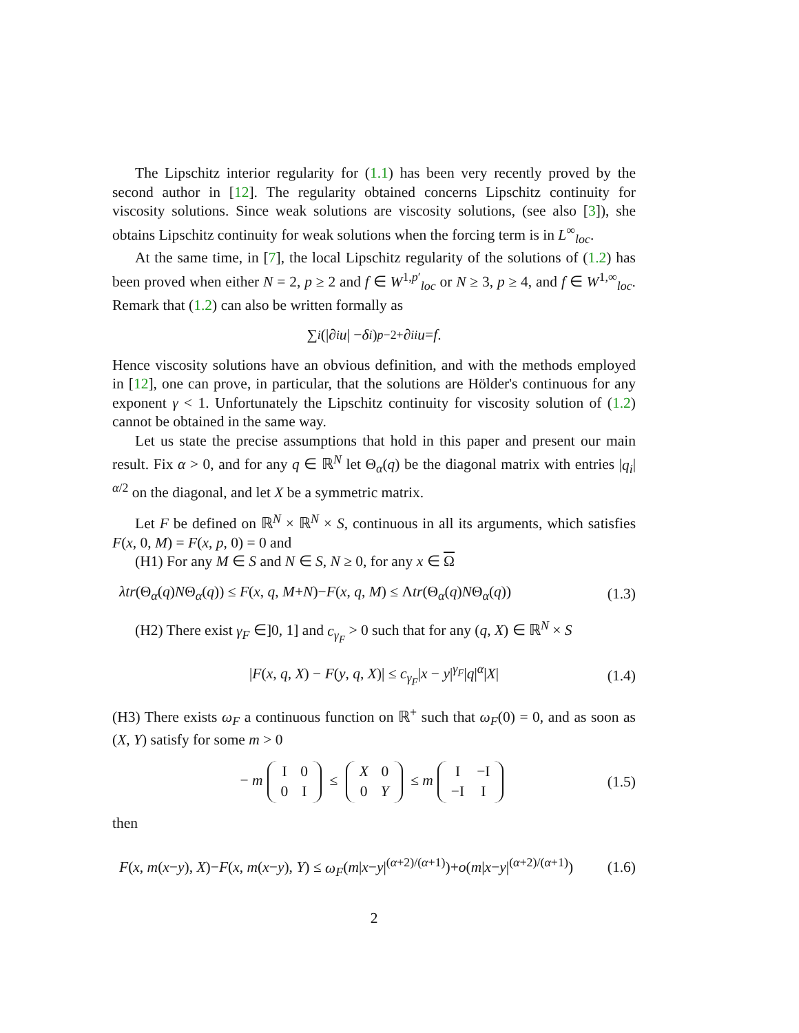The Lipschitz interior regularity for (1.1) has been very recently proved by the second author in [12]. The regularity obtained concerns Lipschitz continuity for viscosity solutions. Since weak solutions are viscosity solutions, (see also [3]), she obtains Lipschitz continuity for weak solutions when the forcing term is in L<sup>∞</sup><sub>loc</sub>.
At the same time, in [7], the local Lipschitz regularity of the solutions of (1.2) has been proved when either N = 2, p ≥ 2 and f ∈ W<sup>1,p′</sup><sub>loc</sub> or N ≥ 3, p ≥ 4, and f ∈ W<sup>1,∞</sup><sub>loc</sub>. Remark that (1.2) can also be written formally as
∑<sub>i</sub> (|∂<sub>i</sub> u | − δ<sub>i</sub>)<sup>p−2</sup><sub>+</sub>∂<sub>ii</sub> u = f.
Hence viscosity solutions have an obvious definition, and with the methods employed in [12], one can prove, in particular, that the solutions are Hölder's continuous for any exponent γ < 1. Unfortunately the Lipschitz continuity for viscosity solution of (1.2) cannot be obtained in the same way.
Let us state the precise assumptions that hold in this paper and present our main result. Fix α > 0, and for any q ∈ ℝ<sup>N</sup> let Θ<sub>α</sub>(q) be the diagonal matrix with entries |q<sub>i</sub>|<sup>α/2</sup> on the diagonal, and let X be a symmetric matrix.
Let F be defined on ℝ<sup>N</sup> × ℝ<sup>N</sup> × S, continuous in all its arguments, which satisfies F(x, 0, M) = F(x, p, 0) = 0 and
(H1) For any M ∈ S and N ∈ S, N ≥ 0, for any x ∈ Ω
λtr(Θ<sub>α</sub>(q)NΘ<sub>α</sub>(q)) ≤ F(x, q, M+N)−F(x, q, M) ≤ Λtr(Θ<sub>α</sub>(q)NΘ<sub>α</sub>(q)) (1.3)
(H2) There exist γ<sub>F</sub> ∈]0, 1] and c<sub>γ<sub>F</sub></sub> > 0 such that for any (q, X) ∈ ℝ<sup>N</sup> × S
|F(x, q, X) − F(y, q, X)| ≤ c<sub>γ<sub>F</sub></sub>|x − y|<sup>γ<sub>F</sub></sup>|q|<sup>α</sup>|X| (1.4)
(H3) There exists ω<sub>F</sub> a continuous function on ℝ<sup>+</sup> such that ω<sub>F</sub>(0) = 0, and as soon as (X, Y) satisfy for some m > 0
− m
| I | 0 |
| 0 | I |
≤
| X | 0 |
| 0 | Y |
≤ m
| I | −I |
| −I | I |
(1.5)
then
F(x, m(x−y), X)−F(x, m(x−y), Y) ≤ ω<sub>F</sub>(m|x−y|<sup>(α+2)/(α+1)</sup>)+o(m|x−y|<sup>(α+2)/(α+1)</sup>) (1.6)
2